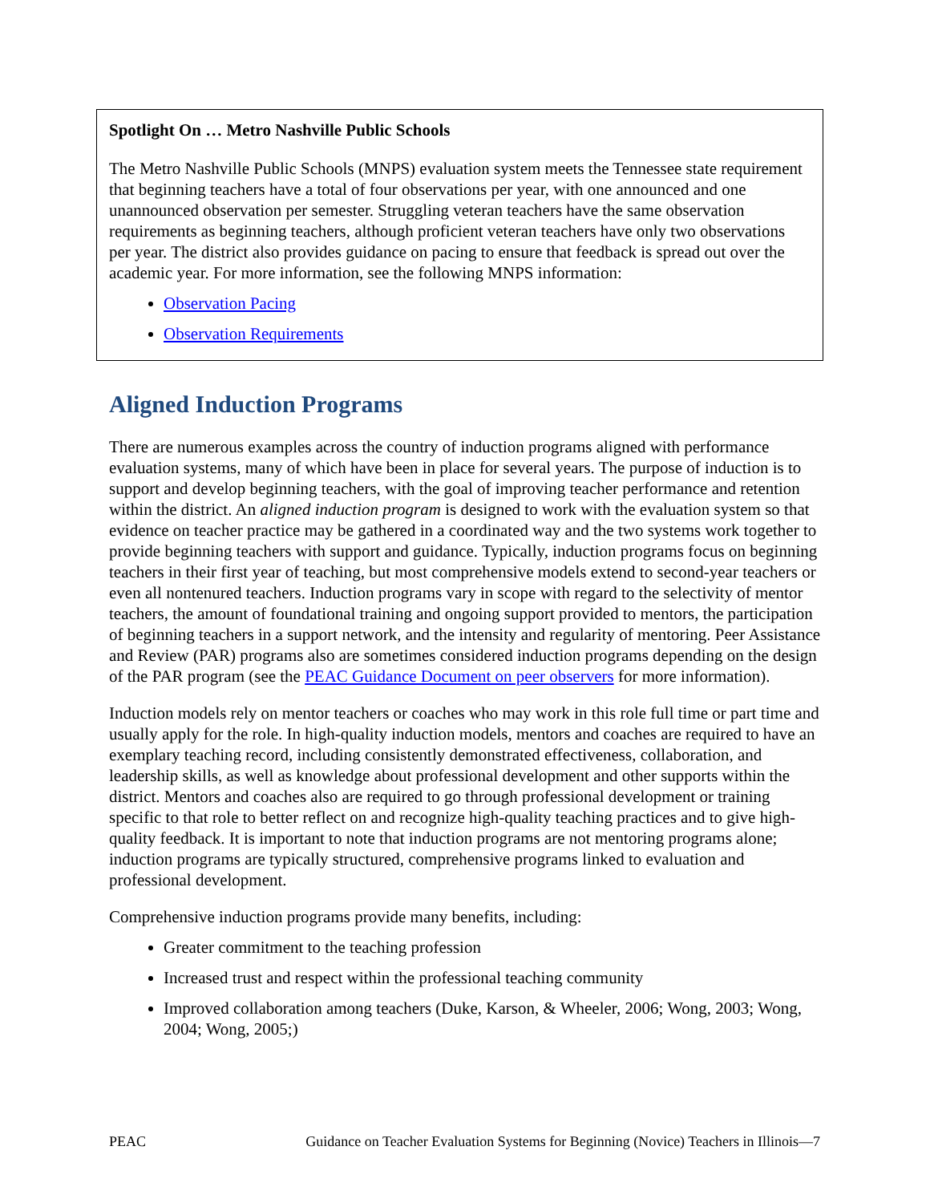Spotlight On … Metro Nashville Public Schools
The Metro Nashville Public Schools (MNPS) evaluation system meets the Tennessee state requirement that beginning teachers have a total of four observations per year, with one announced and one unannounced observation per semester. Struggling veteran teachers have the same observation requirements as beginning teachers, although proficient veteran teachers have only two observations per year. The district also provides guidance on pacing to ensure that feedback is spread out over the academic year. For more information, see the following MNPS information:
Observation Pacing
Observation Requirements
Aligned Induction Programs
There are numerous examples across the country of induction programs aligned with performance evaluation systems, many of which have been in place for several years. The purpose of induction is to support and develop beginning teachers, with the goal of improving teacher performance and retention within the district. An aligned induction program is designed to work with the evaluation system so that evidence on teacher practice may be gathered in a coordinated way and the two systems work together to provide beginning teachers with support and guidance. Typically, induction programs focus on beginning teachers in their first year of teaching, but most comprehensive models extend to second-year teachers or even all nontenured teachers. Induction programs vary in scope with regard to the selectivity of mentor teachers, the amount of foundational training and ongoing support provided to mentors, the participation of beginning teachers in a support network, and the intensity and regularity of mentoring. Peer Assistance and Review (PAR) programs also are sometimes considered induction programs depending on the design of the PAR program (see the PEAC Guidance Document on peer observers for more information).
Induction models rely on mentor teachers or coaches who may work in this role full time or part time and usually apply for the role. In high-quality induction models, mentors and coaches are required to have an exemplary teaching record, including consistently demonstrated effectiveness, collaboration, and leadership skills, as well as knowledge about professional development and other supports within the district. Mentors and coaches also are required to go through professional development or training specific to that role to better reflect on and recognize high-quality teaching practices and to give high-quality feedback. It is important to note that induction programs are not mentoring programs alone; induction programs are typically structured, comprehensive programs linked to evaluation and professional development.
Comprehensive induction programs provide many benefits, including:
Greater commitment to the teaching profession
Increased trust and respect within the professional teaching community
Improved collaboration among teachers (Duke, Karson, & Wheeler, 2006; Wong, 2003; Wong, 2004; Wong, 2005;)
PEAC Guidance on Teacher Evaluation Systems for Beginning (Novice) Teachers in Illinois—7